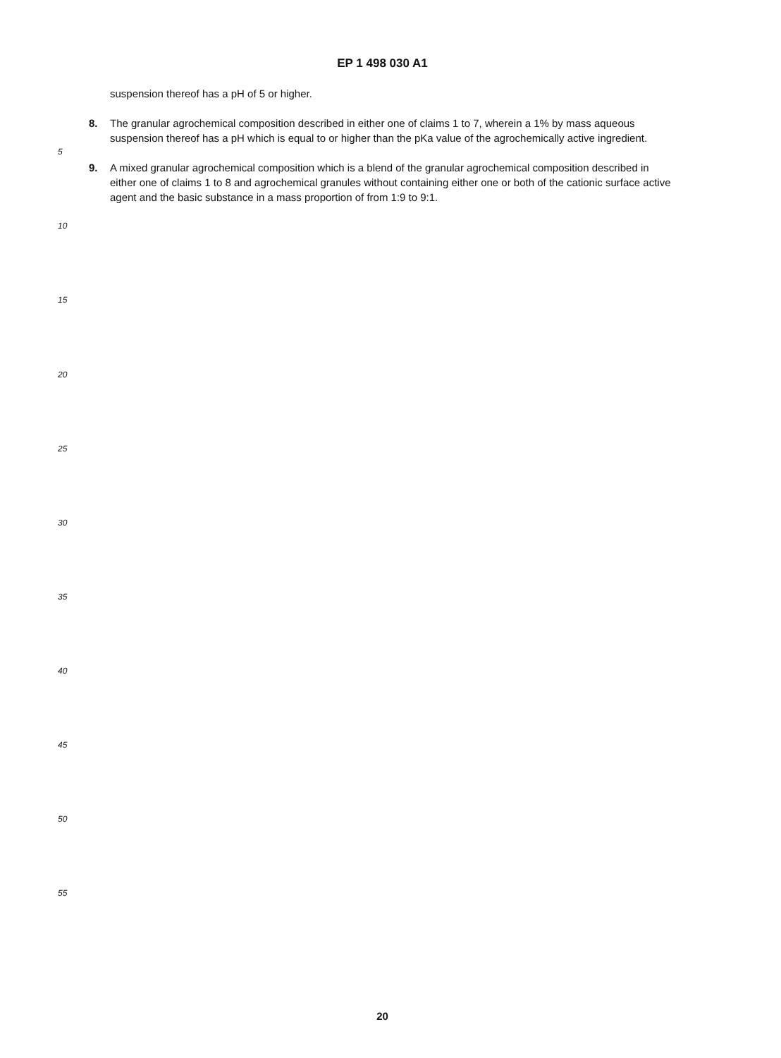EP 1 498 030 A1
suspension thereof has a pH of 5 or higher.
8. The granular agrochemical composition described in either one of claims 1 to 7, wherein a 1% by mass aqueous suspension thereof has a pH which is equal to or higher than the pKa value of the agrochemically active ingredient.
9. A mixed granular agrochemical composition which is a blend of the granular agrochemical composition described in either one of claims 1 to 8 and agrochemical granules without containing either one or both of the cationic surface active agent and the basic substance in a mass proportion of from 1:9 to 9:1.
5
10
15
20
25
30
35
40
45
50
55
20